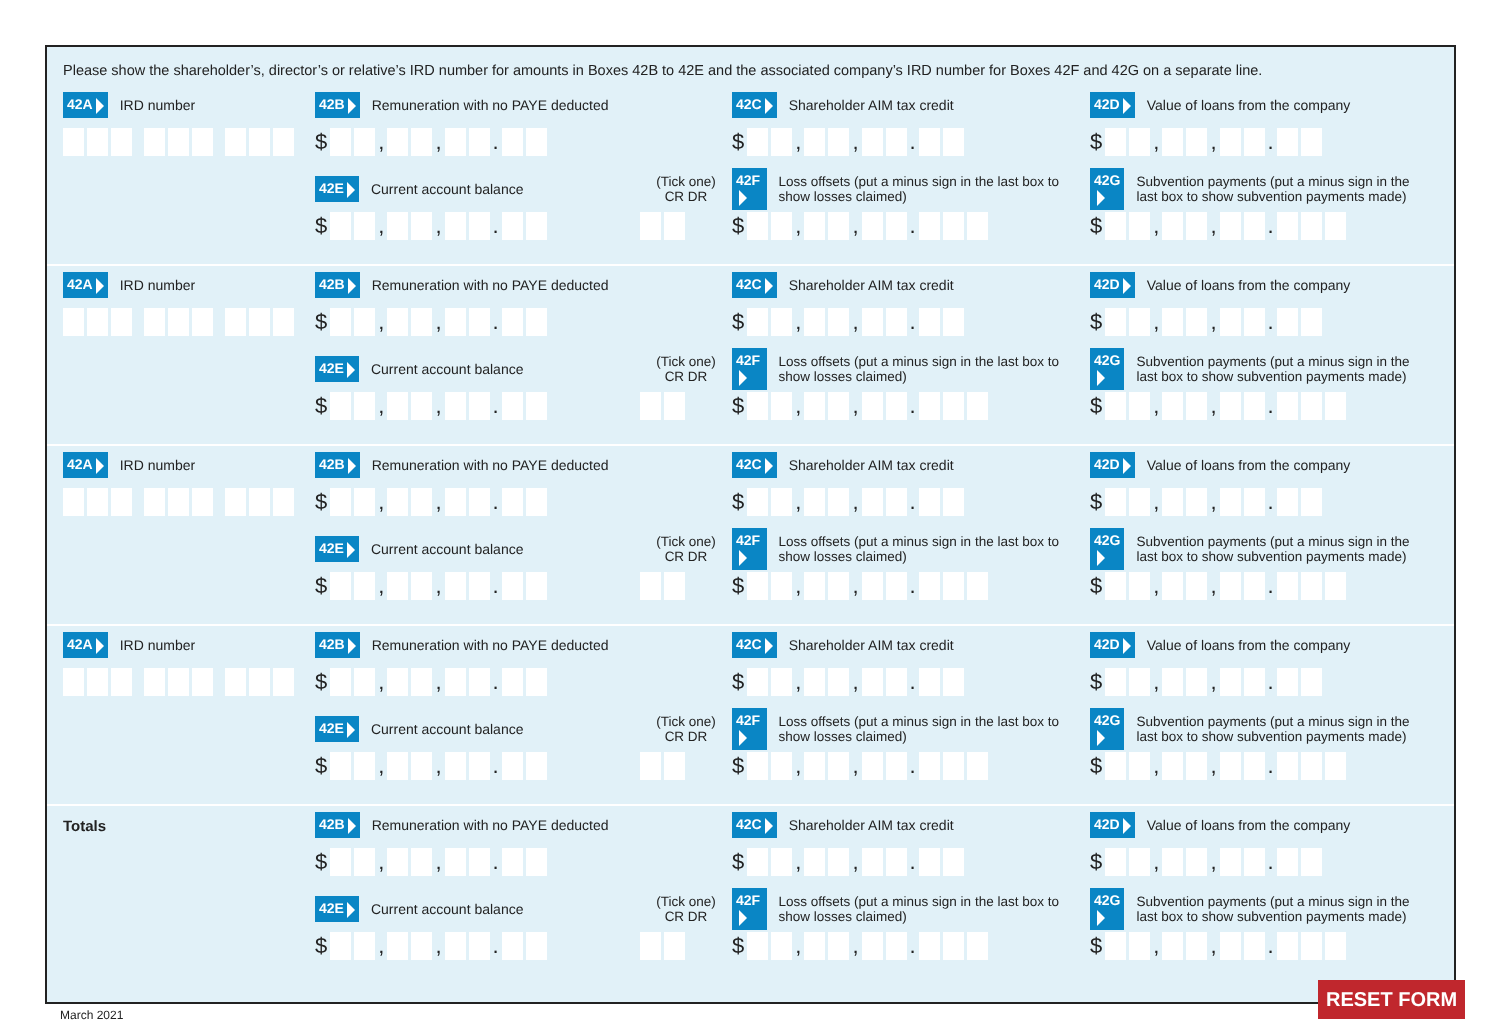Please show the shareholder’s, director’s or relative’s IRD number for amounts in Boxes 42B to 42E and the associated company’s IRD number for Boxes 42F and 42G on a separate line.
42A IRD number
42B Remuneration with no PAYE deducted
$ , , .
42E Current account balance
$ , , .
(Tick one)
CR DR
42C Shareholder AIM tax credit
$ , , .
42F Loss offsets (put a minus sign in the last box to show losses claimed)
$ , , .
42D Value of loans from the company
$ , , .
42G Subvention payments (put a minus sign in the last box to show subvention payments made)
$ , , .
42A IRD number
42B Remuneration with no PAYE deducted
$ , , .
42E Current account balance
$ , , .
(Tick one)
CR DR
42C Shareholder AIM tax credit
$ , , .
42F Loss offsets (put a minus sign in the last box to show losses claimed)
$ , , .
42D Value of loans from the company
$ , , .
42G Subvention payments (put a minus sign in the last box to show subvention payments made)
$ , , .
42A IRD number
42B Remuneration with no PAYE deducted
$ , , .
42E Current account balance
$ , , .
(Tick one)
CR DR
42C Shareholder AIM tax credit
$ , , .
42F Loss offsets (put a minus sign in the last box to show losses claimed)
$ , , .
42D Value of loans from the company
$ , , .
42G Subvention payments (put a minus sign in the last box to show subvention payments made)
$ , , .
42A IRD number
42B Remuneration with no PAYE deducted
$ , , .
42E Current account balance
$ , , .
(Tick one)
CR DR
42C Shareholder AIM tax credit
$ , , .
42F Loss offsets (put a minus sign in the last box to show losses claimed)
$ , , .
42D Value of loans from the company
$ , , .
42G Subvention payments (put a minus sign in the last box to show subvention payments made)
$ , , .
Totals
42B Remuneration with no PAYE deducted
$ , , .
42E Current account balance
$ , , .
(Tick one)
CR DR
42C Shareholder AIM tax credit
$ , , .
42F Loss offsets (put a minus sign in the last box to show losses claimed)
$ , , .
42D Value of loans from the company
$ , , .
42G Subvention payments (put a minus sign in the last box to show subvention payments made)
$ , , .
RESET FORM
March 2021